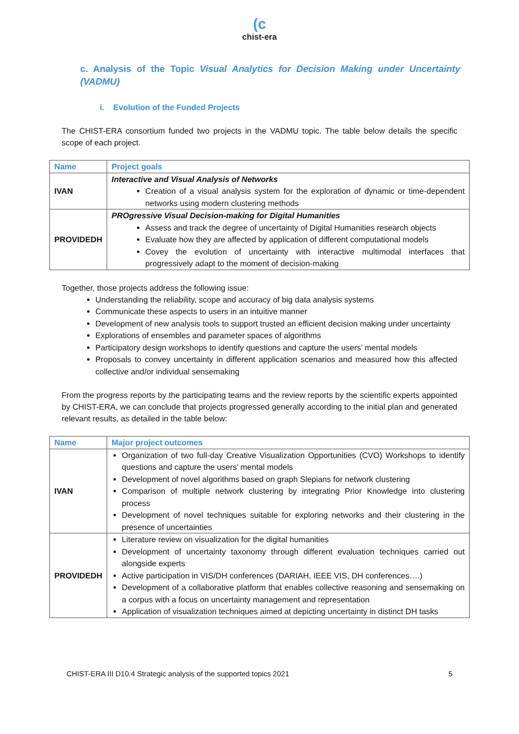(c
chist-era
c. Analysis of the Topic Visual Analytics for Decision Making under Uncertainty (VADMU)
i. Evolution of the Funded Projects
The CHIST-ERA consortium funded two projects in the VADMU topic. The table below details the specific scope of each project.
| Name | Project goals |
| --- | --- |
| IVAN | Interactive and Visual Analysis of Networks Creation of a visual analysis system for the exploration of dynamic or time-dependent networks using modern clustering methods |
| PROVIDEDH | PROgressive Visual Decision-making for Digital Humanities Assess and track the degree of uncertainty of Digital Humanities research objects Evaluate how they are affected by application of different computational models Covey the evolution of uncertainty with interactive multimodal interfaces that progressively adapt to the moment of decision-making |
Together, those projects address the following issue:
Understanding the reliability, scope and accuracy of big data analysis systems
Communicate these aspects to users in an intuitive manner
Development of new analysis tools to support trusted an efficient decision making under uncertainty
Explorations of ensembles and parameter spaces of algorithms
Participatory design workshops to identify questions and capture the users’ mental models
Proposals to convey uncertainty in different application scenarios and measured how this affected collective and/or individual sensemaking
From the progress reports by the participating teams and the review reports by the scientific experts appointed by CHIST-ERA, we can conclude that projects progressed generally according to the initial plan and generated relevant results, as detailed in the table below:
| Name | Major project outcomes |
| --- | --- |
| IVAN | Organization of two full-day Creative Visualization Opportunities (CVO) Workshops to identify questions and capture the users’ mental models Development of novel algorithms based on graph Slepians for network clustering Comparison of multiple network clustering by integrating Prior Knowledge into clustering process Development of novel techniques suitable for exploring networks and their clustering in the presence of uncertainties |
| PROVIDEDH | Literature review on visualization for the digital humanities Development of uncertainty taxonomy through different evaluation techniques carried out alongside experts Active participation in VIS/DH conferences (DARIAH, IEEE VIS, DH conferences….) Development of a collaborative platform that enables collective reasoning and sensemaking on a corpus with a focus on uncertainty management and representation Application of visualization techniques aimed at depicting uncertainty in distinct DH tasks |
CHIST-ERA III D10.4 Strategic analysis of the supported topics 2021 5